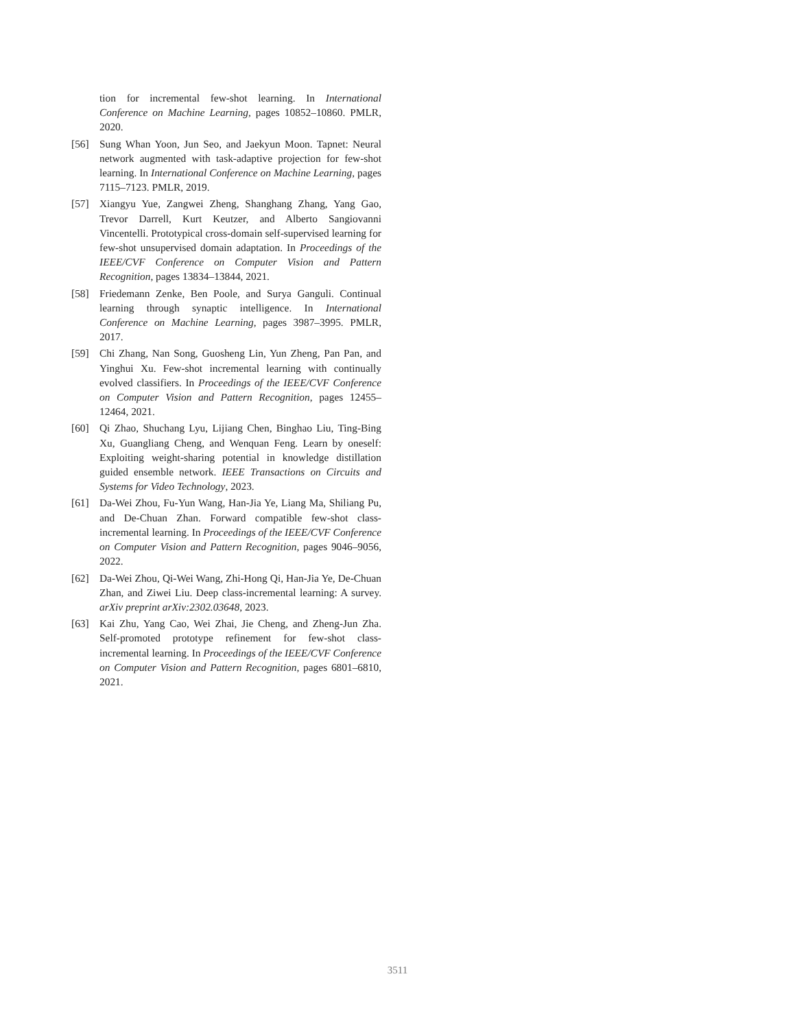tion for incremental few-shot learning. In International Conference on Machine Learning, pages 10852–10860. PMLR, 2020.
[56] Sung Whan Yoon, Jun Seo, and Jaekyun Moon. Tapnet: Neural network augmented with task-adaptive projection for few-shot learning. In International Conference on Machine Learning, pages 7115–7123. PMLR, 2019.
[57] Xiangyu Yue, Zangwei Zheng, Shanghang Zhang, Yang Gao, Trevor Darrell, Kurt Keutzer, and Alberto Sangiovanni Vincentelli. Prototypical cross-domain self-supervised learning for few-shot unsupervised domain adaptation. In Proceedings of the IEEE/CVF Conference on Computer Vision and Pattern Recognition, pages 13834–13844, 2021.
[58] Friedemann Zenke, Ben Poole, and Surya Ganguli. Continual learning through synaptic intelligence. In International Conference on Machine Learning, pages 3987–3995. PMLR, 2017.
[59] Chi Zhang, Nan Song, Guosheng Lin, Yun Zheng, Pan Pan, and Yinghui Xu. Few-shot incremental learning with continually evolved classifiers. In Proceedings of the IEEE/CVF Conference on Computer Vision and Pattern Recognition, pages 12455–12464, 2021.
[60] Qi Zhao, Shuchang Lyu, Lijiang Chen, Binghao Liu, Ting-Bing Xu, Guangliang Cheng, and Wenquan Feng. Learn by oneself: Exploiting weight-sharing potential in knowledge distillation guided ensemble network. IEEE Transactions on Circuits and Systems for Video Technology, 2023.
[61] Da-Wei Zhou, Fu-Yun Wang, Han-Jia Ye, Liang Ma, Shiliang Pu, and De-Chuan Zhan. Forward compatible few-shot class-incremental learning. In Proceedings of the IEEE/CVF Conference on Computer Vision and Pattern Recognition, pages 9046–9056, 2022.
[62] Da-Wei Zhou, Qi-Wei Wang, Zhi-Hong Qi, Han-Jia Ye, De-Chuan Zhan, and Ziwei Liu. Deep class-incremental learning: A survey. arXiv preprint arXiv:2302.03648, 2023.
[63] Kai Zhu, Yang Cao, Wei Zhai, Jie Cheng, and Zheng-Jun Zha. Self-promoted prototype refinement for few-shot class-incremental learning. In Proceedings of the IEEE/CVF Conference on Computer Vision and Pattern Recognition, pages 6801–6810, 2021.
3511